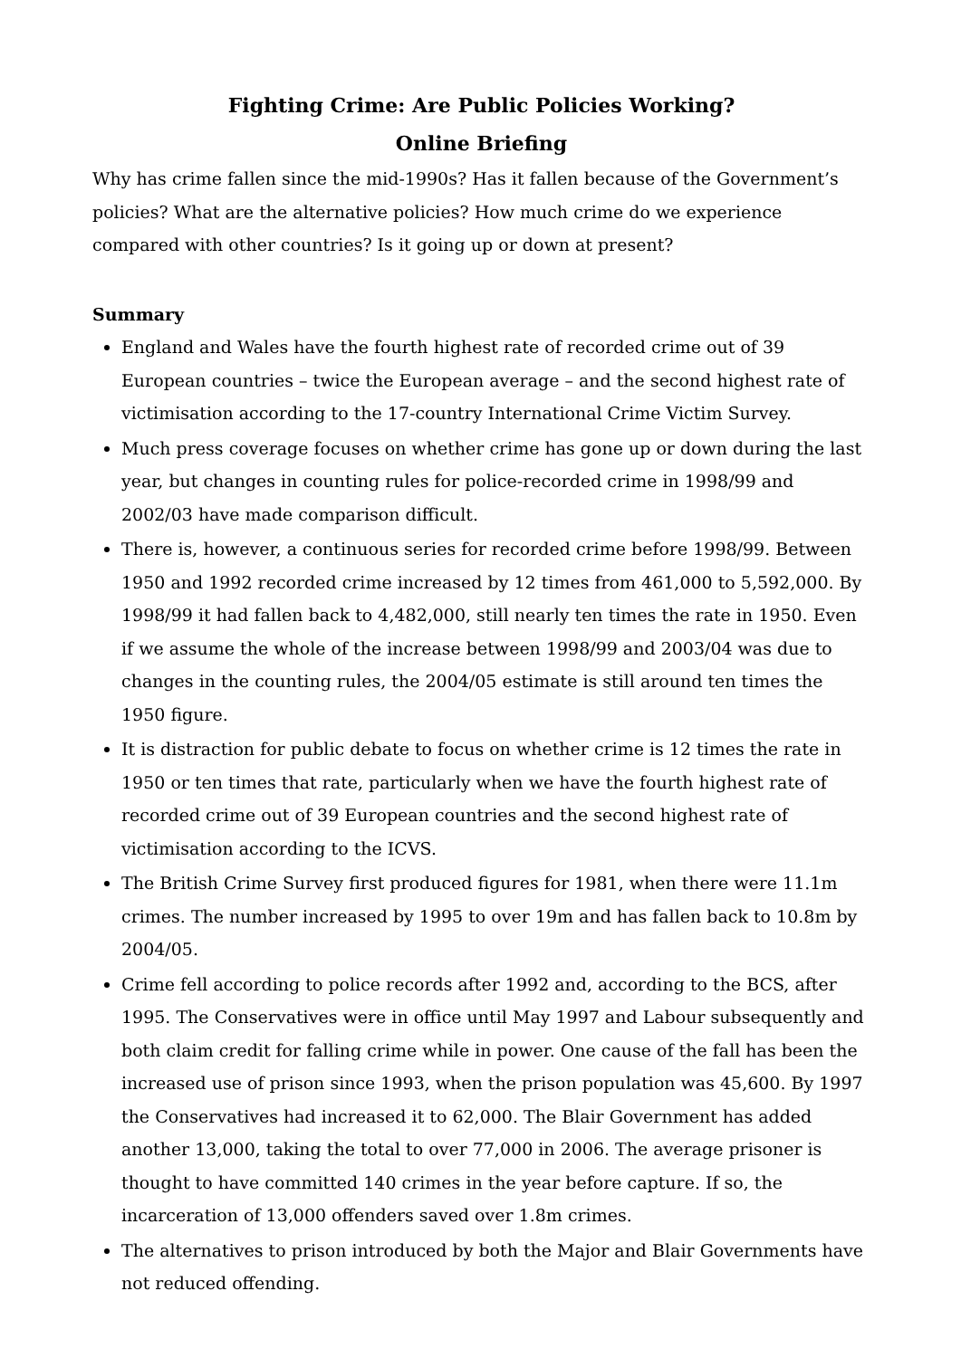Fighting Crime: Are Public Policies Working?
Online Briefing
Why has crime fallen since the mid-1990s? Has it fallen because of the Government’s policies? What are the alternative policies? How much crime do we experience compared with other countries? Is it going up or down at present?
Summary
England and Wales have the fourth highest rate of recorded crime out of 39 European countries – twice the European average – and the second highest rate of victimisation according to the 17-country International Crime Victim Survey.
Much press coverage focuses on whether crime has gone up or down during the last year, but changes in counting rules for police-recorded crime in 1998/99 and 2002/03 have made comparison difficult.
There is, however, a continuous series for recorded crime before 1998/99. Between 1950 and 1992 recorded crime increased by 12 times from 461,000 to 5,592,000. By 1998/99 it had fallen back to 4,482,000, still nearly ten times the rate in 1950. Even if we assume the whole of the increase between 1998/99 and 2003/04 was due to changes in the counting rules, the 2004/05 estimate is still around ten times the 1950 figure.
It is distraction for public debate to focus on whether crime is 12 times the rate in 1950 or ten times that rate, particularly when we have the fourth highest rate of recorded crime out of 39 European countries and the second highest rate of victimisation according to the ICVS.
The British Crime Survey first produced figures for 1981, when there were 11.1m crimes. The number increased by 1995 to over 19m and has fallen back to 10.8m by 2004/05.
Crime fell according to police records after 1992 and, according to the BCS, after 1995. The Conservatives were in office until May 1997 and Labour subsequently and both claim credit for falling crime while in power. One cause of the fall has been the increased use of prison since 1993, when the prison population was 45,600. By 1997 the Conservatives had increased it to 62,000. The Blair Government has added another 13,000, taking the total to over 77,000 in 2006. The average prisoner is thought to have committed 140 crimes in the year before capture. If so, the incarceration of 13,000 offenders saved over 1.8m crimes.
The alternatives to prison introduced by both the Major and Blair Governments have not reduced offending.